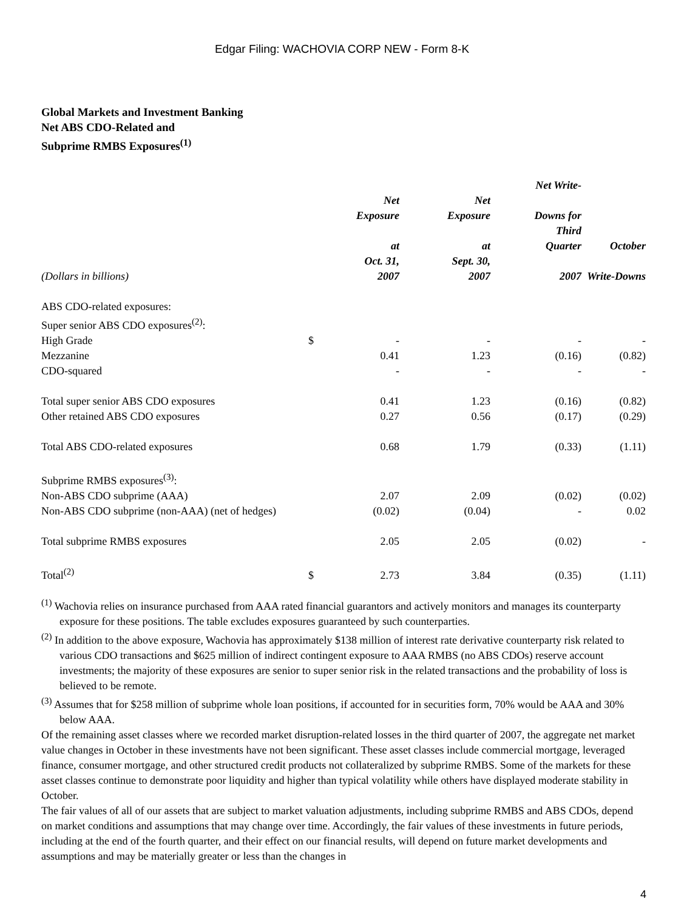Edgar Filing: WACHOVIA CORP NEW - Form 8-K
Global Markets and Investment Banking
Net ABS CDO-Related and
Subprime RMBS Exposures<sup>(1)</sup>
| (Dollars in billions) | | Net Exposure at Oct. 31, 2007 | Net Exposure at Sept. 30, 2007 | Net Write- Downs for Third Quarter 2007 | October Write-Downs |
| --- | --- | --- | --- | --- | --- |
| ABS CDO-related exposures: | | | | | |
| Super senior ABS CDO exposures<sup>(2)</sup>: | | | | | |
| High Grade | $ | - | - | - | - |
| Mezzanine | | 0.41 | 1.23 | (0.16) | (0.82) |
| CDO-squared | | - | - | - | - |
| Total super senior ABS CDO exposures | | 0.41 | 1.23 | (0.16) | (0.82) |
| Other retained ABS CDO exposures | | 0.27 | 0.56 | (0.17) | (0.29) |
| Total ABS CDO-related exposures | | 0.68 | 1.79 | (0.33) | (1.11) |
| Subprime RMBS exposures<sup>(3)</sup>: | | | | | |
| Non-ABS CDO subprime (AAA) | | 2.07 | 2.09 | (0.02) | (0.02) |
| Non-ABS CDO subprime (non-AAA) (net of hedges) | | (0.02) | (0.04) | - | 0.02 |
| Total subprime RMBS exposures | | 2.05 | 2.05 | (0.02) | - |
| Total<sup>(2)</sup> | $ | 2.73 | 3.84 | (0.35) | (1.11) |
<sup>(1)</sup> Wachovia relies on insurance purchased from AAA rated financial guarantors and actively monitors and manages its counterparty exposure for these positions. The table excludes exposures guaranteed by such counterparties.
<sup>(2)</sup> In addition to the above exposure, Wachovia has approximately $138 million of interest rate derivative counterparty risk related to various CDO transactions and $625 million of indirect contingent exposure to AAA RMBS (no ABS CDOs) reserve account investments; the majority of these exposures are senior to super senior risk in the related transactions and the probability of loss is believed to be remote.
<sup>(3)</sup> Assumes that for $258 million of subprime whole loan positions, if accounted for in securities form, 70% would be AAA and 30% below AAA.
Of the remaining asset classes where we recorded market disruption-related losses in the third quarter of 2007, the aggregate net market value changes in October in these investments have not been significant. These asset classes include commercial mortgage, leveraged finance, consumer mortgage, and other structured credit products not collateralized by subprime RMBS. Some of the markets for these asset classes continue to demonstrate poor liquidity and higher than typical volatility while others have displayed moderate stability in October.
The fair values of all of our assets that are subject to market valuation adjustments, including subprime RMBS and ABS CDOs, depend on market conditions and assumptions that may change over time. Accordingly, the fair values of these investments in future periods, including at the end of the fourth quarter, and their effect on our financial results, will depend on future market developments and assumptions and may be materially greater or less than the changes in
4